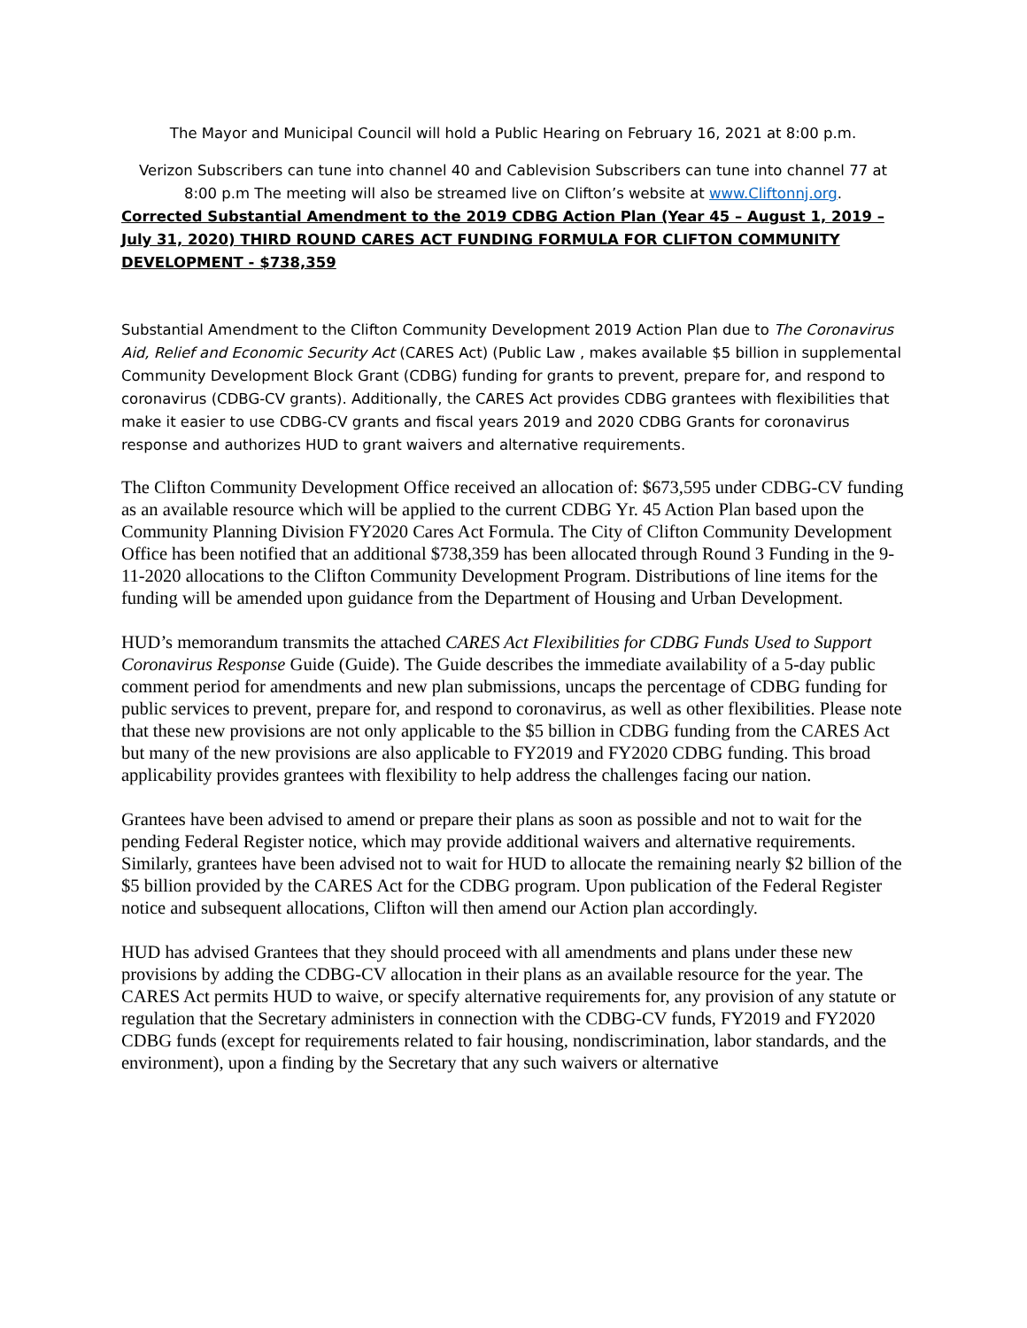The Mayor and Municipal Council will hold a Public Hearing on February 16, 2021 at 8:00 p.m.
Verizon Subscribers can tune into channel 40 and Cablevision Subscribers can tune into channel 77 at 8:00 p.m The meeting will also be streamed live on Clifton’s website at www.Cliftonnj.org.
Corrected Substantial Amendment to the 2019 CDBG Action Plan (Year 45 – August 1, 2019 – July 31, 2020) THIRD ROUND CARES ACT FUNDING FORMULA FOR CLIFTON COMMUNITY DEVELOPMENT - $738,359
Substantial Amendment to the Clifton Community Development 2019 Action Plan due to The Coronavirus Aid, Relief and Economic Security Act (CARES Act) (Public Law , makes available $5 billion in supplemental Community Development Block Grant (CDBG) funding for grants to prevent, prepare for, and respond to coronavirus (CDBG-CV grants). Additionally, the CARES Act provides CDBG grantees with flexibilities that make it easier to use CDBG-CV grants and fiscal years 2019 and 2020 CDBG Grants for coronavirus response and authorizes HUD to grant waivers and alternative requirements.
The Clifton Community Development Office received an allocation of: $673,595 under CDBG-CV funding as an available resource which will be applied to the current CDBG Yr. 45 Action Plan based upon the Community Planning Division FY2020 Cares Act Formula. The City of Clifton Community Development Office has been notified that an additional $738,359 has been allocated through Round 3 Funding in the 9-11-2020 allocations to the Clifton Community Development Program. Distributions of line items for the funding will be amended upon guidance from the Department of Housing and Urban Development.
HUD’s memorandum transmits the attached CARES Act Flexibilities for CDBG Funds Used to Support Coronavirus Response Guide (Guide). The Guide describes the immediate availability of a 5-day public comment period for amendments and new plan submissions, uncaps the percentage of CDBG funding for public services to prevent, prepare for, and respond to coronavirus, as well as other flexibilities. Please note that these new provisions are not only applicable to the $5 billion in CDBG funding from the CARES Act but many of the new provisions are also applicable to FY2019 and FY2020 CDBG funding. This broad applicability provides grantees with flexibility to help address the challenges facing our nation.
Grantees have been advised to amend or prepare their plans as soon as possible and not to wait for the pending Federal Register notice, which may provide additional waivers and alternative requirements. Similarly, grantees have been advised not to wait for HUD to allocate the remaining nearly $2 billion of the $5 billion provided by the CARES Act for the CDBG program. Upon publication of the Federal Register notice and subsequent allocations, Clifton will then amend our Action plan accordingly.
HUD has advised Grantees that they should proceed with all amendments and plans under these new provisions by adding the CDBG-CV allocation in their plans as an available resource for the year. The CARES Act permits HUD to waive, or specify alternative requirements for, any provision of any statute or regulation that the Secretary administers in connection with the CDBG-CV funds, FY2019 and FY2020 CDBG funds (except for requirements related to fair housing, nondiscrimination, labor standards, and the environment), upon a finding by the Secretary that any such waivers or alternative